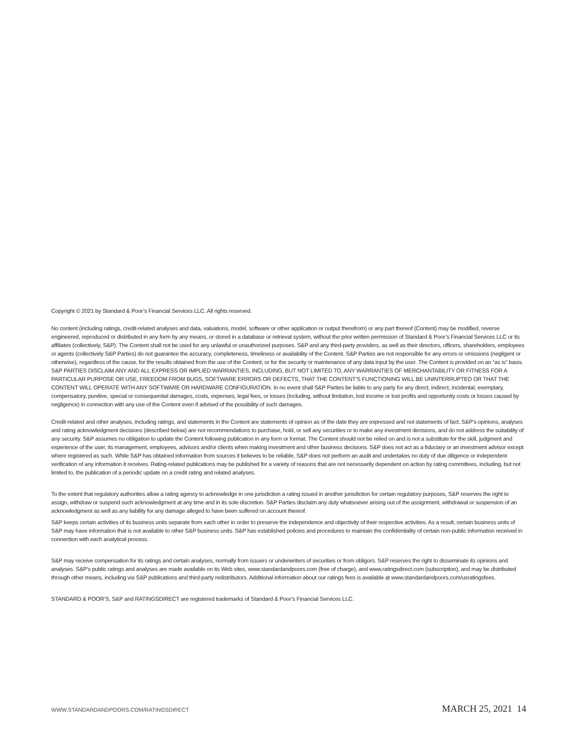Copyright © 2021 by Standard & Poor’s Financial Services LLC. All rights reserved.
No content (including ratings, credit-related analyses and data, valuations, model, software or other application or output therefrom) or any part thereof (Content) may be modified, reverse engineered, reproduced or distributed in any form by any means, or stored in a database or retrieval system, without the prior written permission of Standard & Poor’s Financial Services LLC or its affiliates (collectively, S&P). The Content shall not be used for any unlawful or unauthorized purposes. S&P and any third-party providers, as well as their directors, officers, shareholders, employees or agents (collectively S&P Parties) do not guarantee the accuracy, completeness, timeliness or availability of the Content. S&P Parties are not responsible for any errors or omissions (negligent or otherwise), regardless of the cause, for the results obtained from the use of the Content, or for the security or maintenance of any data input by the user. The Content is provided on an “as is” basis. S&P PARTIES DISCLAIM ANY AND ALL EXPRESS OR IMPLIED WARRANTIES, INCLUDING, BUT NOT LIMITED TO, ANY WARRANTIES OF MERCHANTABILITY OR FITNESS FOR A PARTICULAR PURPOSE OR USE, FREEDOM FROM BUGS, SOFTWARE ERRORS OR DEFECTS, THAT THE CONTENT’S FUNCTIONING WILL BE UNINTERRUPTED OR THAT THE CONTENT WILL OPERATE WITH ANY SOFTWARE OR HARDWARE CONFIGURATION. In no event shall S&P Parties be liable to any party for any direct, indirect, incidental, exemplary, compensatory, punitive, special or consequential damages, costs, expenses, legal fees, or losses (including, without limitation, lost income or lost profits and opportunity costs or losses caused by negligence) in connection with any use of the Content even if advised of the possibility of such damages.
Credit-related and other analyses, including ratings, and statements in the Content are statements of opinion as of the date they are expressed and not statements of fact. S&P’s opinions, analyses and rating acknowledgment decisions (described below) are not recommendations to purchase, hold, or sell any securities or to make any investment decisions, and do not address the suitability of any security. S&P assumes no obligation to update the Content following publication in any form or format. The Content should not be relied on and is not a substitute for the skill, judgment and experience of the user, its management, employees, advisors and/or clients when making investment and other business decisions. S&P does not act as a fiduciary or an investment advisor except where registered as such. While S&P has obtained information from sources it believes to be reliable, S&P does not perform an audit and undertakes no duty of due diligence or independent verification of any information it receives. Rating-related publications may be published for a variety of reasons that are not necessarily dependent on action by rating committees, including, but not limited to, the publication of a periodic update on a credit rating and related analyses.
To the extent that regulatory authorities allow a rating agency to acknowledge in one jurisdiction a rating issued in another jurisdiction for certain regulatory purposes, S&P reserves the right to assign, withdraw or suspend such acknowledgment at any time and in its sole discretion. S&P Parties disclaim any duty whatsoever arising out of the assignment, withdrawal or suspension of an acknowledgment as well as any liability for any damage alleged to have been suffered on account thereof.
S&P keeps certain activities of its business units separate from each other in order to preserve the independence and objectivity of their respective activities. As a result, certain business units of S&P may have information that is not available to other S&P business units. S&P has established policies and procedures to maintain the confidentiality of certain non-public information received in connection with each analytical process.
S&P may receive compensation for its ratings and certain analyses, normally from issuers or underwriters of securities or from obligors. S&P reserves the right to disseminate its opinions and analyses. S&P's public ratings and analyses are made available on its Web sites, www.standardandpoors.com (free of charge), and www.ratingsdirect.com (subscription), and may be distributed through other means, including via S&P publications and third-party redistributors. Additional information about our ratings fees is available at www.standardandpoors.com/usratingsfees.
STANDARD & POOR’S, S&P and RATINGSDIRECT are registered trademarks of Standard & Poor’s Financial Services LLC.
WWW.STANDARDANDPOORS.COM/RATINGSDIRECT MARCH 25, 2021 14